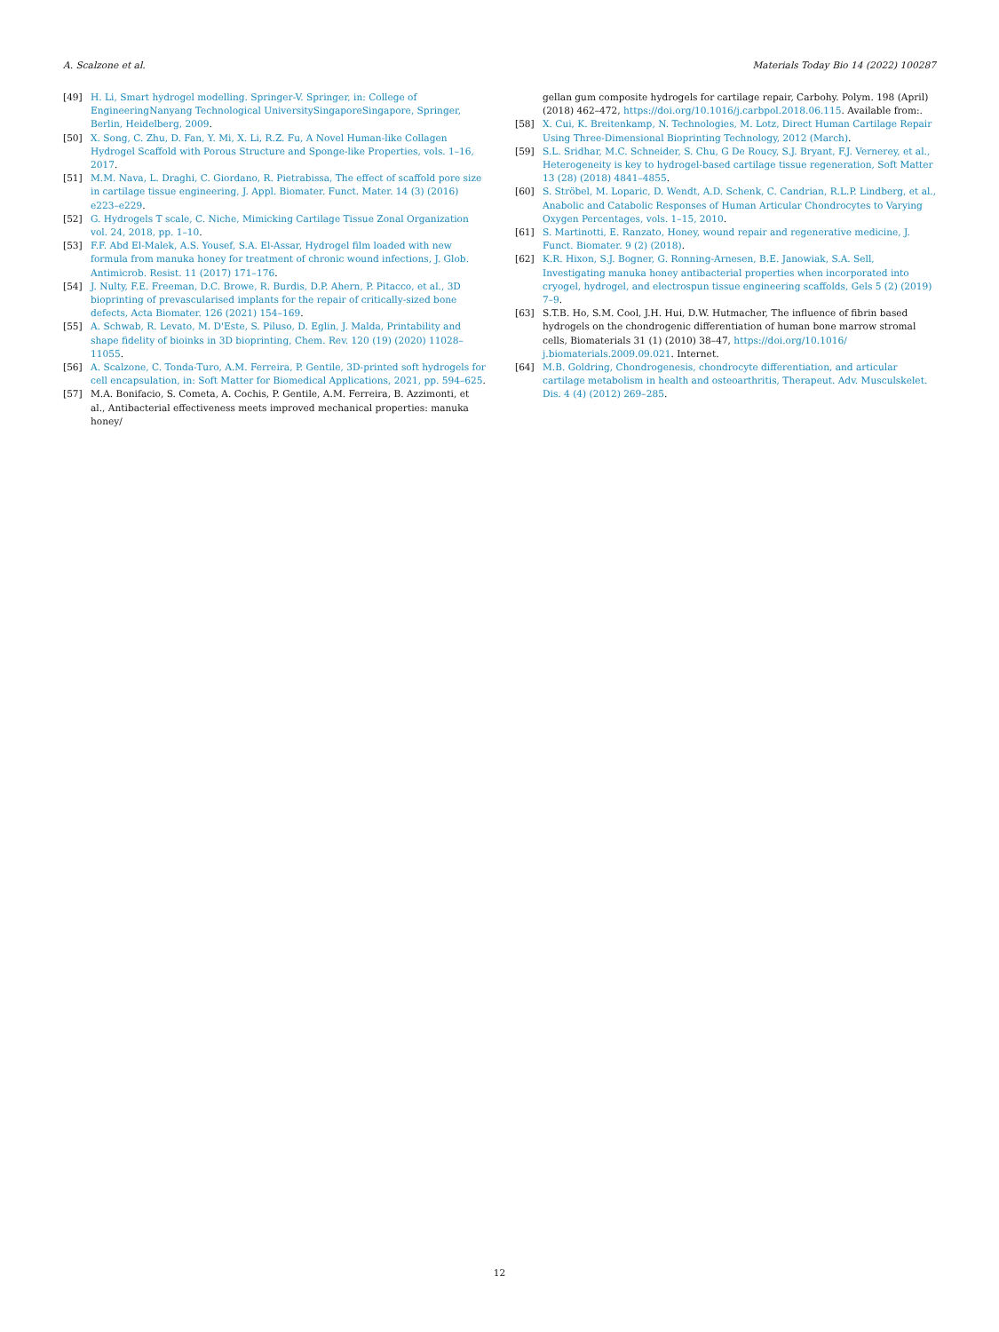A. Scalzone et al. Materials Today Bio 14 (2022) 100287
[49] H. Li, Smart hydrogel modelling. Springer-V. Springer, in: College of EngineeringNanyang Technological UniversitySingaporeSingapore, Springer, Berlin, Heidelberg, 2009.
[50] X. Song, C. Zhu, D. Fan, Y. Mi, X. Li, R.Z. Fu, A Novel Human-like Collagen Hydrogel Scaffold with Porous Structure and Sponge-like Properties, vols. 1–16, 2017.
[51] M.M. Nava, L. Draghi, C. Giordano, R. Pietrabissa, The effect of scaffold pore size in cartilage tissue engineering, J. Appl. Biomater. Funct. Mater. 14 (3) (2016) e223–e229.
[52] G. Hydrogels T scale, C. Niche, Mimicking Cartilage Tissue Zonal Organization vol. 24, 2018, pp. 1–10.
[53] F.F. Abd El-Malek, A.S. Yousef, S.A. El-Assar, Hydrogel film loaded with new formula from manuka honey for treatment of chronic wound infections, J. Glob. Antimicrob. Resist. 11 (2017) 171–176.
[54] J. Nulty, F.E. Freeman, D.C. Browe, R. Burdis, D.P. Ahern, P. Pitacco, et al., 3D bioprinting of prevascularised implants for the repair of critically-sized bone defects, Acta Biomater. 126 (2021) 154–169.
[55] A. Schwab, R. Levato, M. D'Este, S. Piluso, D. Eglin, J. Malda, Printability and shape fidelity of bioinks in 3D bioprinting, Chem. Rev. 120 (19) (2020) 11028–11055.
[56] A. Scalzone, C. Tonda-Turo, A.M. Ferreira, P. Gentile, 3D-printed soft hydrogels for cell encapsulation, in: Soft Matter for Biomedical Applications, 2021, pp. 594–625.
[57] M.A. Bonifacio, S. Cometa, A. Cochis, P. Gentile, A.M. Ferreira, B. Azzimonti, et al., Antibacterial effectiveness meets improved mechanical properties: manuka honey/
gellan gum composite hydrogels for cartilage repair, Carbohy. Polym. 198 (April) (2018) 462–472, https://doi.org/10.1016/j.carbpol.2018.06.115. Available from:.
[58] X. Cui, K. Breitenkamp, N. Technologies, M. Lotz, Direct Human Cartilage Repair Using Three-Dimensional Bioprinting Technology, 2012 (March).
[59] S.L. Sridhar, M.C. Schneider, S. Chu, G De Roucy, S.J. Bryant, F.J. Vernerey, et al., Heterogeneity is key to hydrogel-based cartilage tissue regeneration, Soft Matter 13 (28) (2018) 4841–4855.
[60] S. Ströbel, M. Loparic, D. Wendt, A.D. Schenk, C. Candrian, R.L.P. Lindberg, et al., Anabolic and Catabolic Responses of Human Articular Chondrocytes to Varying Oxygen Percentages, vols. 1–15, 2010.
[61] S. Martinotti, E. Ranzato, Honey, wound repair and regenerative medicine, J. Funct. Biomater. 9 (2) (2018).
[62] K.R. Hixon, S.J. Bogner, G. Ronning-Arnesen, B.E. Janowiak, S.A. Sell, Investigating manuka honey antibacterial properties when incorporated into cryogel, hydrogel, and electrospun tissue engineering scaffolds, Gels 5 (2) (2019) 7–9.
[63] S.T.B. Ho, S.M. Cool, J.H. Hui, D.W. Hutmacher, The influence of fibrin based hydrogels on the chondrogenic differentiation of human bone marrow stromal cells, Biomaterials 31 (1) (2010) 38–47, https://doi.org/10.1016/ j.biomaterials.2009.09.021. Internet.
[64] M.B. Goldring, Chondrogenesis, chondrocyte differentiation, and articular cartilage metabolism in health and osteoarthritis, Therapeut. Adv. Musculskelet. Dis. 4 (4) (2012) 269–285.
12